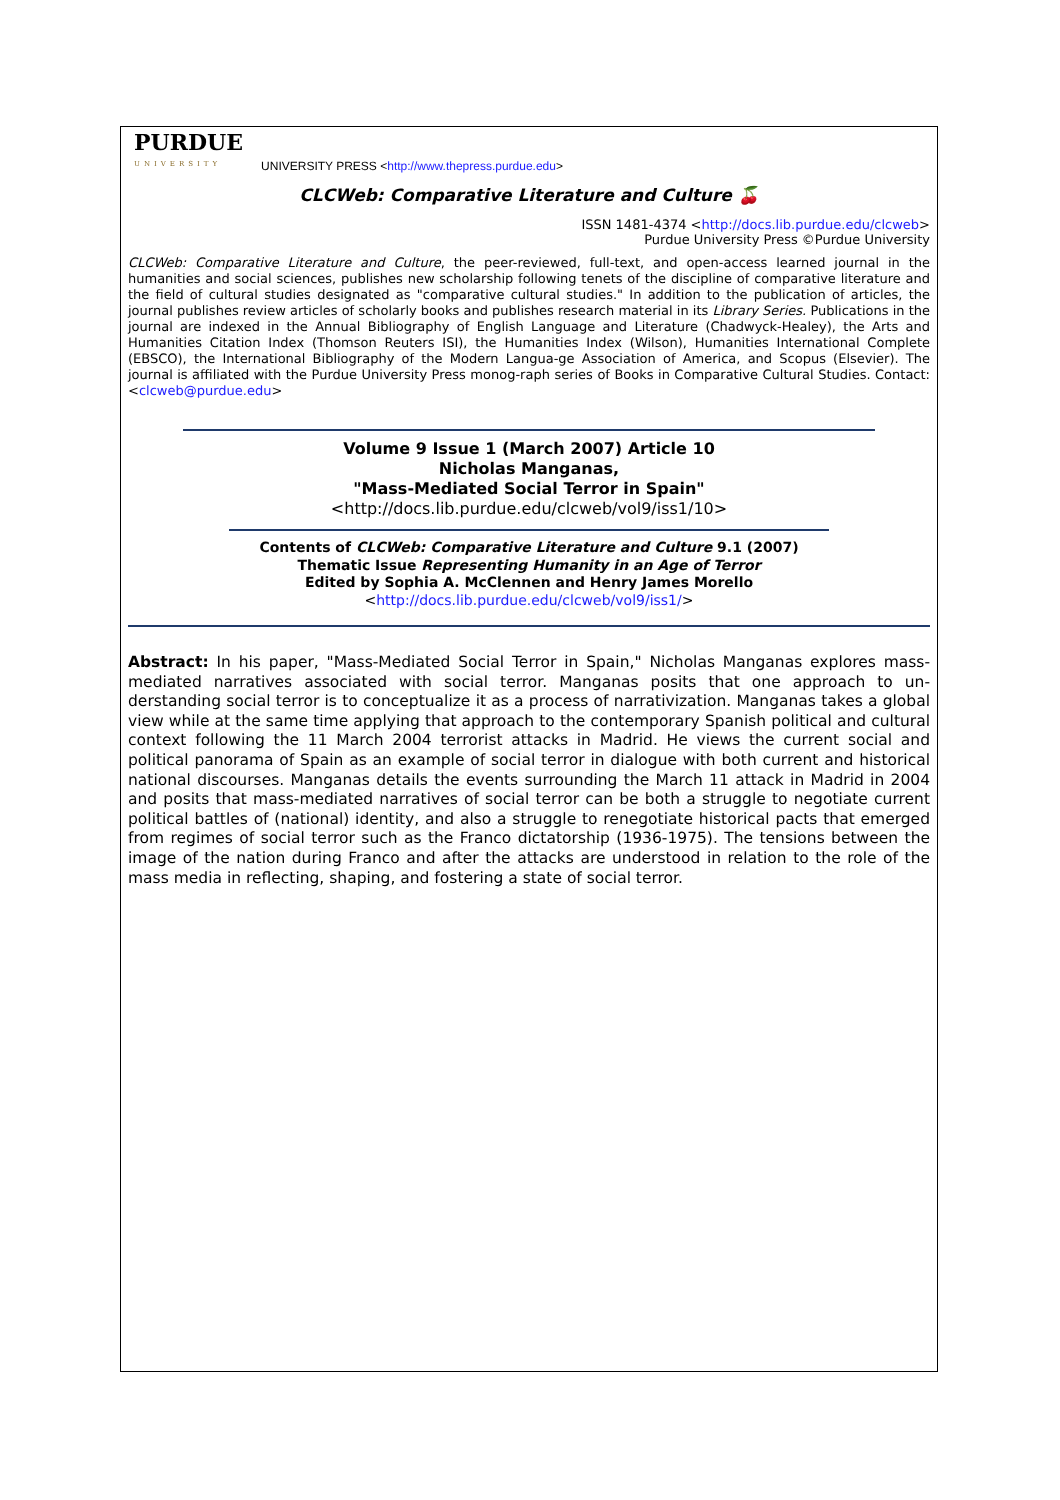PURDUE
UNIVERSITY
UNIVERSITY PRESS <http://www.thepress.purdue.edu>
CLCWeb: Comparative Literature and Culture 🍒
ISSN 1481-4374 <http://docs.lib.purdue.edu/clcweb>
Purdue University Press ©Purdue University
CLCWeb: Comparative Literature and Culture, the peer-reviewed, full-text, and open-access learned journal in the humanities and social sciences, publishes new scholarship following tenets of the discipline of comparative literature and the field of cultural studies designated as "comparative cultural studies." In addition to the publication of articles, the journal publishes review articles of scholarly books and publishes research material in its Library Series. Publications in the journal are indexed in the Annual Bibliography of English Language and Literature (Chadwyck-Healey), the Arts and Humanities Citation Index (Thomson Reuters ISI), the Humanities Index (Wilson), Humanities International Complete (EBSCO), the International Bibliography of the Modern Langua-ge Association of America, and Scopus (Elsevier). The journal is affiliated with the Purdue University Press monog-raph series of Books in Comparative Cultural Studies. Contact: <clcweb@purdue.edu>
Volume 9 Issue 1 (March 2007) Article 10
Nicholas Manganas,
"Mass-Mediated Social Terror in Spain"
<http://docs.lib.purdue.edu/clcweb/vol9/iss1/10>
Contents of CLCWeb: Comparative Literature and Culture 9.1 (2007)
Thematic Issue Representing Humanity in an Age of Terror
Edited by Sophia A. McClennen and Henry James Morello
<http://docs.lib.purdue.edu/clcweb/vol9/iss1/>
Abstract: In his paper, "Mass-Mediated Social Terror in Spain," Nicholas Manganas explores mass-mediated narratives associated with social terror. Manganas posits that one approach to un-derstanding social terror is to conceptualize it as a process of narrativization. Manganas takes a global view while at the same time applying that approach to the contemporary Spanish political and cultural context following the 11 March 2004 terrorist attacks in Madrid. He views the current social and political panorama of Spain as an example of social terror in dialogue with both current and historical national discourses. Manganas details the events surrounding the March 11 attack in Madrid in 2004 and posits that mass-mediated narratives of social terror can be both a struggle to negotiate current political battles of (national) identity, and also a struggle to renegotiate historical pacts that emerged from regimes of social terror such as the Franco dictatorship (1936-1975). The tensions between the image of the nation during Franco and after the attacks are understood in relation to the role of the mass media in reflecting, shaping, and fostering a state of social terror.